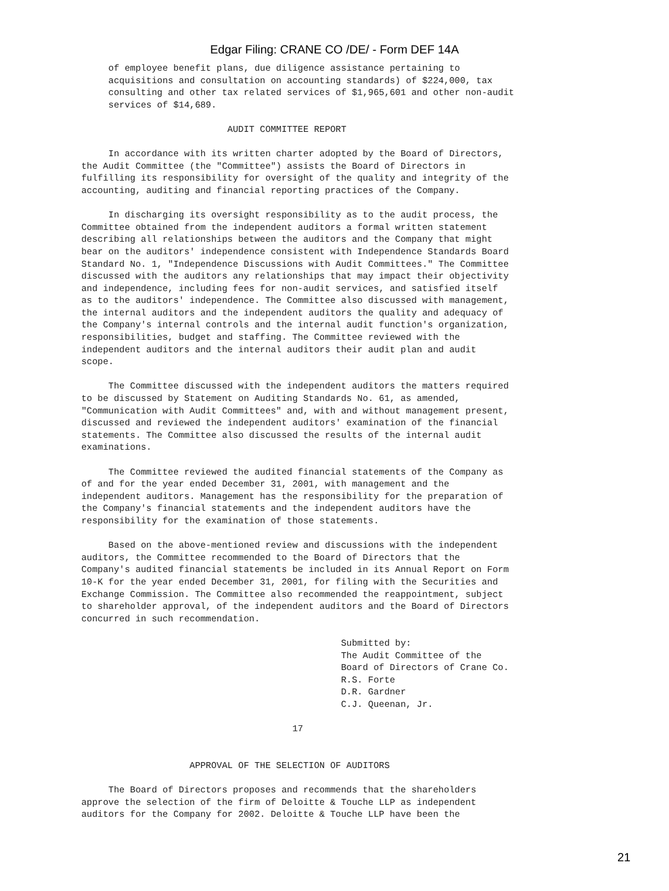Edgar Filing: CRANE CO /DE/ - Form DEF 14A
     of employee benefit plans, due diligence assistance pertaining to
     acquisitions and consultation on accounting standards) of $224,000, tax
     consulting and other tax related services of $1,965,601 and other non-audit
     services of $14,689.

                           AUDIT COMMITTEE REPORT

     In accordance with its written charter adopted by the Board of Directors,
the Audit Committee (the "Committee") assists the Board of Directors in
fulfilling its responsibility for oversight of the quality and integrity of the
accounting, auditing and financial reporting practices of the Company.

     In discharging its oversight responsibility as to the audit process, the
Committee obtained from the independent auditors a formal written statement
describing all relationships between the auditors and the Company that might
bear on the auditors' independence consistent with Independence Standards Board
Standard No. 1, "Independence Discussions with Audit Committees." The Committee
discussed with the auditors any relationships that may impact their objectivity
and independence, including fees for non-audit services, and satisfied itself
as to the auditors' independence. The Committee also discussed with management,
the internal auditors and the independent auditors the quality and adequacy of
the Company's internal controls and the internal audit function's organization,
responsibilities, budget and staffing. The Committee reviewed with the
independent auditors and the internal auditors their audit plan and audit
scope.

     The Committee discussed with the independent auditors the matters required
to be discussed by Statement on Auditing Standards No. 61, as amended,
"Communication with Audit Committees" and, with and without management present,
discussed and reviewed the independent auditors' examination of the financial
statements. The Committee also discussed the results of the internal audit
examinations.

     The Committee reviewed the audited financial statements of the Company as
of and for the year ended December 31, 2001, with management and the
independent auditors. Management has the responsibility for the preparation of
the Company's financial statements and the independent auditors have the
responsibility for the examination of those statements.

     Based on the above-mentioned review and discussions with the independent
auditors, the Committee recommended to the Board of Directors that the
Company's audited financial statements be included in its Annual Report on Form
10-K for the year ended December 31, 2001, for filing with the Securities and
Exchange Commission. The Committee also recommended the reappointment, subject
to shareholder approval, of the independent auditors and the Board of Directors
concurred in such recommendation.

                                                Submitted by:
                                                The Audit Committee of the
                                                Board of Directors of Crane Co.
                                                R.S. Forte
                                                D.R. Gardner
                                                C.J. Queenan, Jr.

                                       17


                    APPROVAL OF THE SELECTION OF AUDITORS

     The Board of Directors proposes and recommends that the shareholders
approve the selection of the firm of Deloitte & Touche LLP as independent
auditors for the Company for 2002. Deloitte & Touche LLP have been the
21